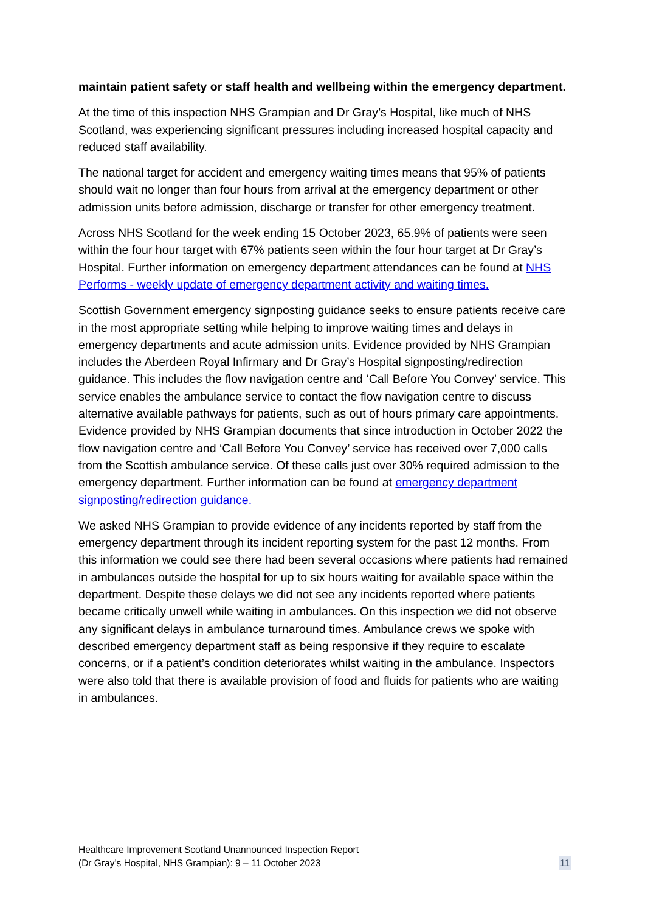maintain patient safety or staff health and wellbeing within the emergency department.
At the time of this inspection NHS Grampian and Dr Gray’s Hospital, like much of NHS Scotland, was experiencing significant pressures including increased hospital capacity and reduced staff availability.
The national target for accident and emergency waiting times means that 95% of patients should wait no longer than four hours from arrival at the emergency department or other admission units before admission, discharge or transfer for other emergency treatment.
Across NHS Scotland for the week ending 15 October 2023, 65.9% of patients were seen within the four hour target with 67% patients seen within the four hour target at Dr Gray’s Hospital. Further information on emergency department attendances can be found at NHS Performs - weekly update of emergency department activity and waiting times.
Scottish Government emergency signposting guidance seeks to ensure patients receive care in the most appropriate setting while helping to improve waiting times and delays in emergency departments and acute admission units. Evidence provided by NHS Grampian includes the Aberdeen Royal Infirmary and Dr Gray’s Hospital signposting/redirection guidance. This includes the flow navigation centre and ‘Call Before You Convey’ service. This service enables the ambulance service to contact the flow navigation centre to discuss alternative available pathways for patients, such as out of hours primary care appointments. Evidence provided by NHS Grampian documents that since introduction in October 2022 the flow navigation centre and ‘Call Before You Convey’ service has received over 7,000 calls from the Scottish ambulance service. Of these calls just over 30% required admission to the emergency department. Further information can be found at emergency department signposting/redirection guidance.
We asked NHS Grampian to provide evidence of any incidents reported by staff from the emergency department through its incident reporting system for the past 12 months. From this information we could see there had been several occasions where patients had remained in ambulances outside the hospital for up to six hours waiting for available space within the department. Despite these delays we did not see any incidents reported where patients became critically unwell while waiting in ambulances. On this inspection we did not observe any significant delays in ambulance turnaround times. Ambulance crews we spoke with described emergency department staff as being responsive if they require to escalate concerns, or if a patient’s condition deteriorates whilst waiting in the ambulance. Inspectors were also told that there is available provision of food and fluids for patients who are waiting in ambulances.
Healthcare Improvement Scotland Unannounced Inspection Report
(Dr Gray’s Hospital, NHS Grampian): 9 – 11 October 2023
11